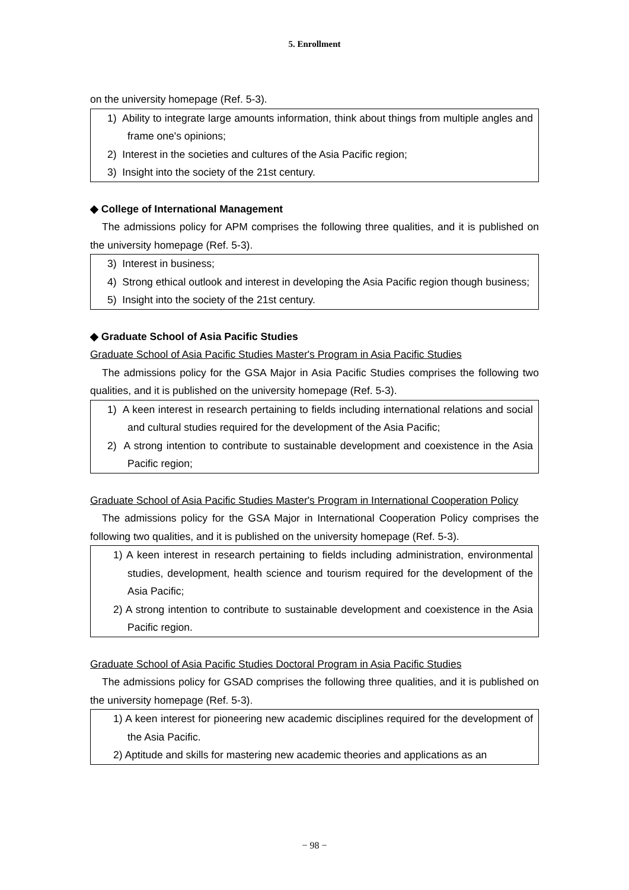5. Enrollment
on the university homepage (Ref. 5-3).
1) Ability to integrate large amounts information, think about things from multiple angles and frame one's opinions;
2) Interest in the societies and cultures of the Asia Pacific region;
3) Insight into the society of the 21st century.
◆ College of International Management
The admissions policy for APM comprises the following three qualities, and it is published on the university homepage (Ref. 5-3).
3) Interest in business;
4) Strong ethical outlook and interest in developing the Asia Pacific region though business;
5) Insight into the society of the 21st century.
◆ Graduate School of Asia Pacific Studies
Graduate School of Asia Pacific Studies Master's Program in Asia Pacific Studies
The admissions policy for the GSA Major in Asia Pacific Studies comprises the following two qualities, and it is published on the university homepage (Ref. 5-3).
1) A keen interest in research pertaining to fields including international relations and social and cultural studies required for the development of the Asia Pacific;
2) A strong intention to contribute to sustainable development and coexistence in the Asia Pacific region;
Graduate School of Asia Pacific Studies Master's Program in International Cooperation Policy
The admissions policy for the GSA Major in International Cooperation Policy comprises the following two qualities, and it is published on the university homepage (Ref. 5-3).
1) A keen interest in research pertaining to fields including administration, environmental studies, development, health science and tourism required for the development of the Asia Pacific;
2) A strong intention to contribute to sustainable development and coexistence in the Asia Pacific region.
Graduate School of Asia Pacific Studies Doctoral Program in Asia Pacific Studies
The admissions policy for GSAD comprises the following three qualities, and it is published on the university homepage (Ref. 5-3).
1) A keen interest for pioneering new academic disciplines required for the development of the Asia Pacific.
2) Aptitude and skills for mastering new academic theories and applications as an
− 98 −